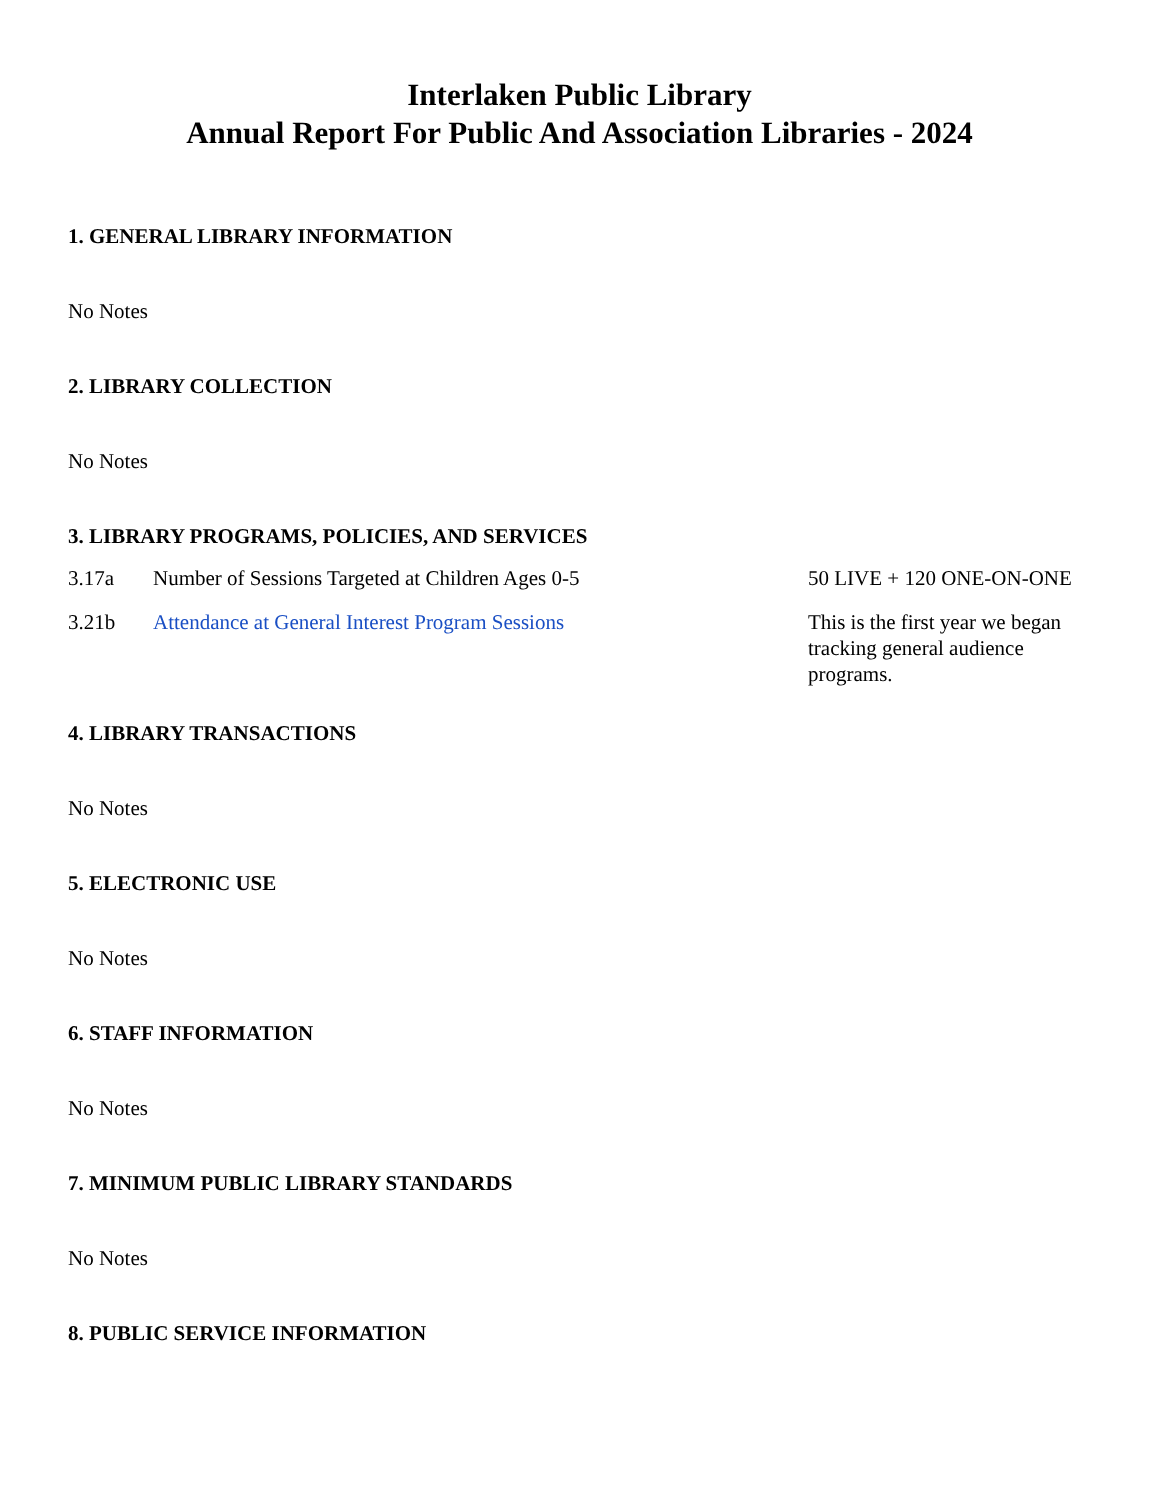Interlaken Public Library
Annual Report For Public And Association Libraries - 2024
1. GENERAL LIBRARY INFORMATION
No Notes
2. LIBRARY COLLECTION
No Notes
3. LIBRARY PROGRAMS, POLICIES, AND SERVICES
| 3.17a | Number of Sessions Targeted at Children Ages 0-5 | 50 LIVE + 120 ONE-ON-ONE |
| 3.21b | Attendance at General Interest Program Sessions | This is the first year we began tracking general audience programs. |
4. LIBRARY TRANSACTIONS
No Notes
5. ELECTRONIC USE
No Notes
6. STAFF INFORMATION
No Notes
7. MINIMUM PUBLIC LIBRARY STANDARDS
No Notes
8. PUBLIC SERVICE INFORMATION